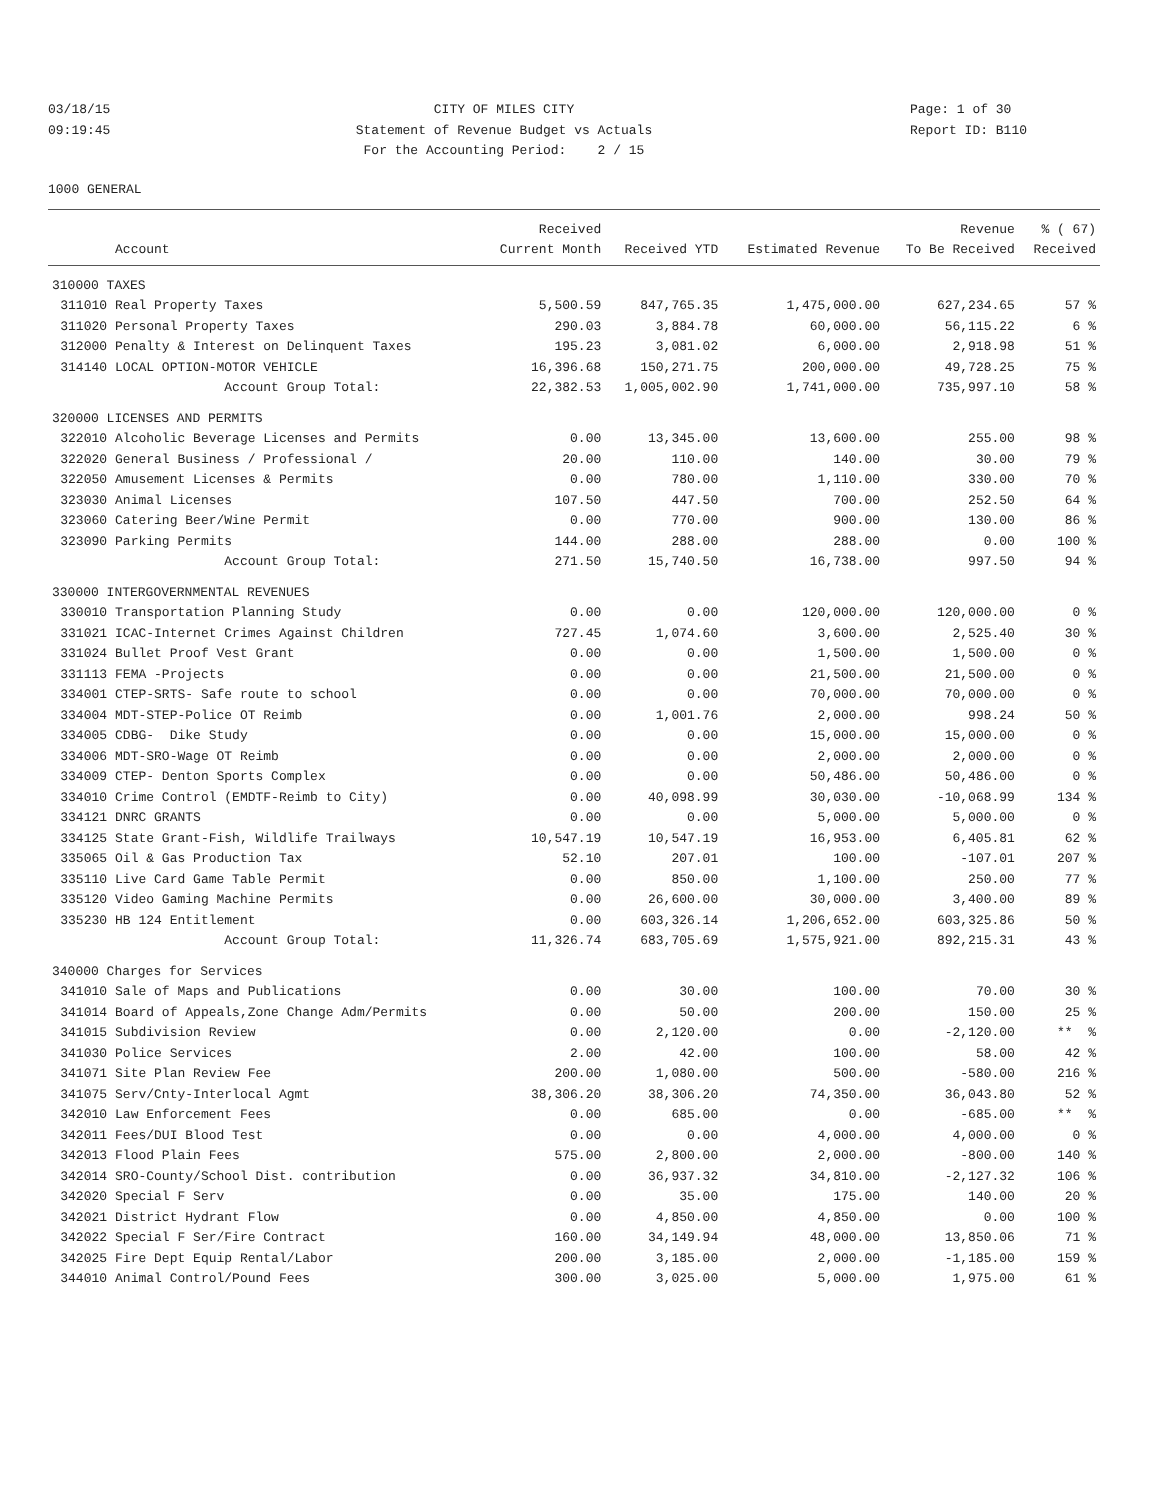03/18/15
09:19:45
CITY OF MILES CITY
Statement of Revenue Budget vs Actuals
For the Accounting Period: 2 / 15
Page: 1 of 30
Report ID: B110
1000 GENERAL
| | | Received | | | Revenue | % ( 67) |
| --- | --- | --- | --- | --- | --- | --- |
| | Account | Current Month | Received YTD | Estimated Revenue | To Be Received | Received |
| 310000 TAXES | | | | | | |
| 311010 | Real Property Taxes | 5,500.59 | 847,765.35 | 1,475,000.00 | 627,234.65 | 57 % |
| 311020 | Personal Property Taxes | 290.03 | 3,884.78 | 60,000.00 | 56,115.22 | 6 % |
| 312000 | Penalty & Interest on Delinquent Taxes | 195.23 | 3,081.02 | 6,000.00 | 2,918.98 | 51 % |
| 314140 | LOCAL OPTION-MOTOR VEHICLE | 16,396.68 | 150,271.75 | 200,000.00 | 49,728.25 | 75 % |
| | Account Group Total: | 22,382.53 | 1,005,002.90 | 1,741,000.00 | 735,997.10 | 58 % |
| 320000 LICENSES AND PERMITS | | | | | | |
| 322010 | Alcoholic Beverage Licenses and Permits | 0.00 | 13,345.00 | 13,600.00 | 255.00 | 98 % |
| 322020 | General Business / Professional / | 20.00 | 110.00 | 140.00 | 30.00 | 79 % |
| 322050 | Amusement Licenses & Permits | 0.00 | 780.00 | 1,110.00 | 330.00 | 70 % |
| 323030 | Animal Licenses | 107.50 | 447.50 | 700.00 | 252.50 | 64 % |
| 323060 | Catering Beer/Wine Permit | 0.00 | 770.00 | 900.00 | 130.00 | 86 % |
| 323090 | Parking Permits | 144.00 | 288.00 | 288.00 | 0.00 | 100 % |
| | Account Group Total: | 271.50 | 15,740.50 | 16,738.00 | 997.50 | 94 % |
| 330000 INTERGOVERNMENTAL REVENUES | | | | | | |
| 330010 | Transportation Planning Study | 0.00 | 0.00 | 120,000.00 | 120,000.00 | 0 % |
| 331021 | ICAC-Internet Crimes Against Children | 727.45 | 1,074.60 | 3,600.00 | 2,525.40 | 30 % |
| 331024 | Bullet Proof Vest Grant | 0.00 | 0.00 | 1,500.00 | 1,500.00 | 0 % |
| 331113 | FEMA -Projects | 0.00 | 0.00 | 21,500.00 | 21,500.00 | 0 % |
| 334001 | CTEP-SRTS- Safe route to school | 0.00 | 0.00 | 70,000.00 | 70,000.00 | 0 % |
| 334004 | MDT-STEP-Police OT Reimb | 0.00 | 1,001.76 | 2,000.00 | 998.24 | 50 % |
| 334005 | CDBG- Dike Study | 0.00 | 0.00 | 15,000.00 | 15,000.00 | 0 % |
| 334006 | MDT-SRO-Wage OT Reimb | 0.00 | 0.00 | 2,000.00 | 2,000.00 | 0 % |
| 334009 | CTEP- Denton Sports Complex | 0.00 | 0.00 | 50,486.00 | 50,486.00 | 0 % |
| 334010 | Crime Control (EMDTF-Reimb to City) | 0.00 | 40,098.99 | 30,030.00 | -10,068.99 | 134 % |
| 334121 | DNRC GRANTS | 0.00 | 0.00 | 5,000.00 | 5,000.00 | 0 % |
| 334125 | State Grant-Fish, Wildlife Trailways | 10,547.19 | 10,547.19 | 16,953.00 | 6,405.81 | 62 % |
| 335065 | Oil & Gas Production Tax | 52.10 | 207.01 | 100.00 | -107.01 | 207 % |
| 335110 | Live Card Game Table Permit | 0.00 | 850.00 | 1,100.00 | 250.00 | 77 % |
| 335120 | Video Gaming Machine Permits | 0.00 | 26,600.00 | 30,000.00 | 3,400.00 | 89 % |
| 335230 | HB 124 Entitlement | 0.00 | 603,326.14 | 1,206,652.00 | 603,325.86 | 50 % |
| | Account Group Total: | 11,326.74 | 683,705.69 | 1,575,921.00 | 892,215.31 | 43 % |
| 340000 Charges for Services | | | | | | |
| 341010 | Sale of Maps and Publications | 0.00 | 30.00 | 100.00 | 70.00 | 30 % |
| 341014 | Board of Appeals,Zone Change Adm/Permits | 0.00 | 50.00 | 200.00 | 150.00 | 25 % |
| 341015 | Subdivision Review | 0.00 | 2,120.00 | 0.00 | -2,120.00 | ** % |
| 341030 | Police Services | 2.00 | 42.00 | 100.00 | 58.00 | 42 % |
| 341071 | Site Plan Review Fee | 200.00 | 1,080.00 | 500.00 | -580.00 | 216 % |
| 341075 | Serv/Cnty-Interlocal Agmt | 38,306.20 | 38,306.20 | 74,350.00 | 36,043.80 | 52 % |
| 342010 | Law Enforcement Fees | 0.00 | 685.00 | 0.00 | -685.00 | ** % |
| 342011 | Fees/DUI Blood Test | 0.00 | 0.00 | 4,000.00 | 4,000.00 | 0 % |
| 342013 | Flood Plain Fees | 575.00 | 2,800.00 | 2,000.00 | -800.00 | 140 % |
| 342014 | SRO-County/School Dist. contribution | 0.00 | 36,937.32 | 34,810.00 | -2,127.32 | 106 % |
| 342020 | Special F Serv | 0.00 | 35.00 | 175.00 | 140.00 | 20 % |
| 342021 | District Hydrant Flow | 0.00 | 4,850.00 | 4,850.00 | 0.00 | 100 % |
| 342022 | Special F Ser/Fire Contract | 160.00 | 34,149.94 | 48,000.00 | 13,850.06 | 71 % |
| 342025 | Fire Dept Equip Rental/Labor | 200.00 | 3,185.00 | 2,000.00 | -1,185.00 | 159 % |
| 344010 | Animal Control/Pound Fees | 300.00 | 3,025.00 | 5,000.00 | 1,975.00 | 61 % |